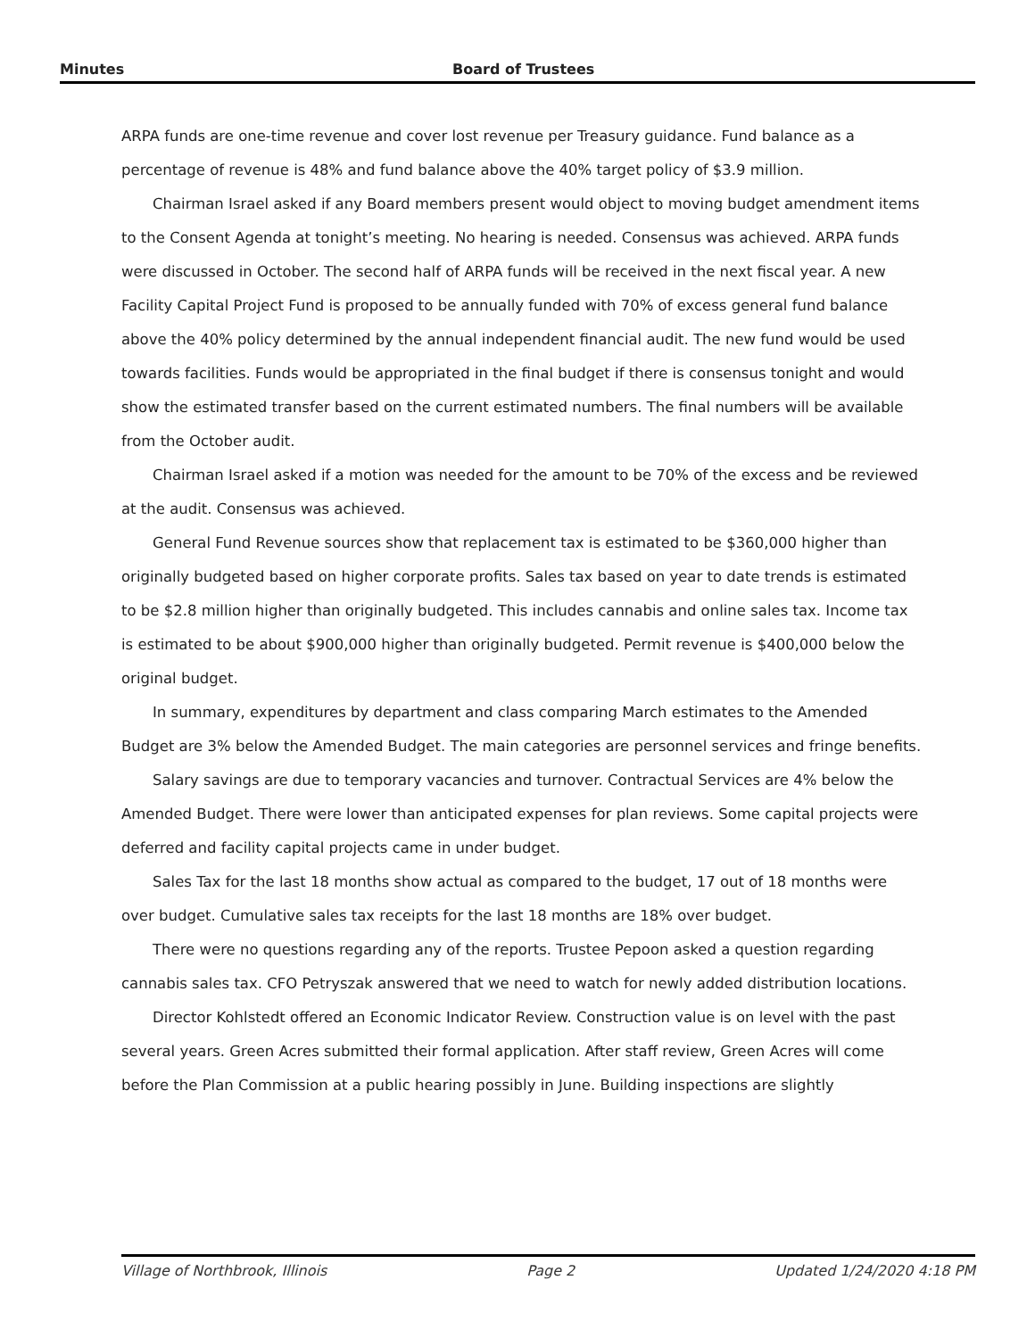Minutes Board of Trustees
ARPA funds are one-time revenue and cover lost revenue per Treasury guidance. Fund balance as a percentage of revenue is 48% and fund balance above the 40% target policy of $3.9 million.
Chairman Israel asked if any Board members present would object to moving budget amendment items to the Consent Agenda at tonight’s meeting. No hearing is needed. Consensus was achieved. ARPA funds were discussed in October. The second half of ARPA funds will be received in the next fiscal year. A new Facility Capital Project Fund is proposed to be annually funded with 70% of excess general fund balance above the 40% policy determined by the annual independent financial audit. The new fund would be used towards facilities. Funds would be appropriated in the final budget if there is consensus tonight and would show the estimated transfer based on the current estimated numbers. The final numbers will be available from the October audit.
Chairman Israel asked if a motion was needed for the amount to be 70% of the excess and be reviewed at the audit. Consensus was achieved.
General Fund Revenue sources show that replacement tax is estimated to be $360,000 higher than originally budgeted based on higher corporate profits. Sales tax based on year to date trends is estimated to be $2.8 million higher than originally budgeted. This includes cannabis and online sales tax. Income tax is estimated to be about $900,000 higher than originally budgeted. Permit revenue is $400,000 below the original budget.
In summary, expenditures by department and class comparing March estimates to the Amended Budget are 3% below the Amended Budget. The main categories are personnel services and fringe benefits.
Salary savings are due to temporary vacancies and turnover. Contractual Services are 4% below the Amended Budget. There were lower than anticipated expenses for plan reviews. Some capital projects were deferred and facility capital projects came in under budget.
Sales Tax for the last 18 months show actual as compared to the budget, 17 out of 18 months were over budget. Cumulative sales tax receipts for the last 18 months are 18% over budget.
There were no questions regarding any of the reports. Trustee Pepoon asked a question regarding cannabis sales tax. CFO Petryszak answered that we need to watch for newly added distribution locations.
Director Kohlstedt offered an Economic Indicator Review. Construction value is on level with the past several years. Green Acres submitted their formal application. After staff review, Green Acres will come before the Plan Commission at a public hearing possibly in June. Building inspections are slightly
Village of Northbrook, Illinois Page 2 Updated 1/24/2020 4:18 PM